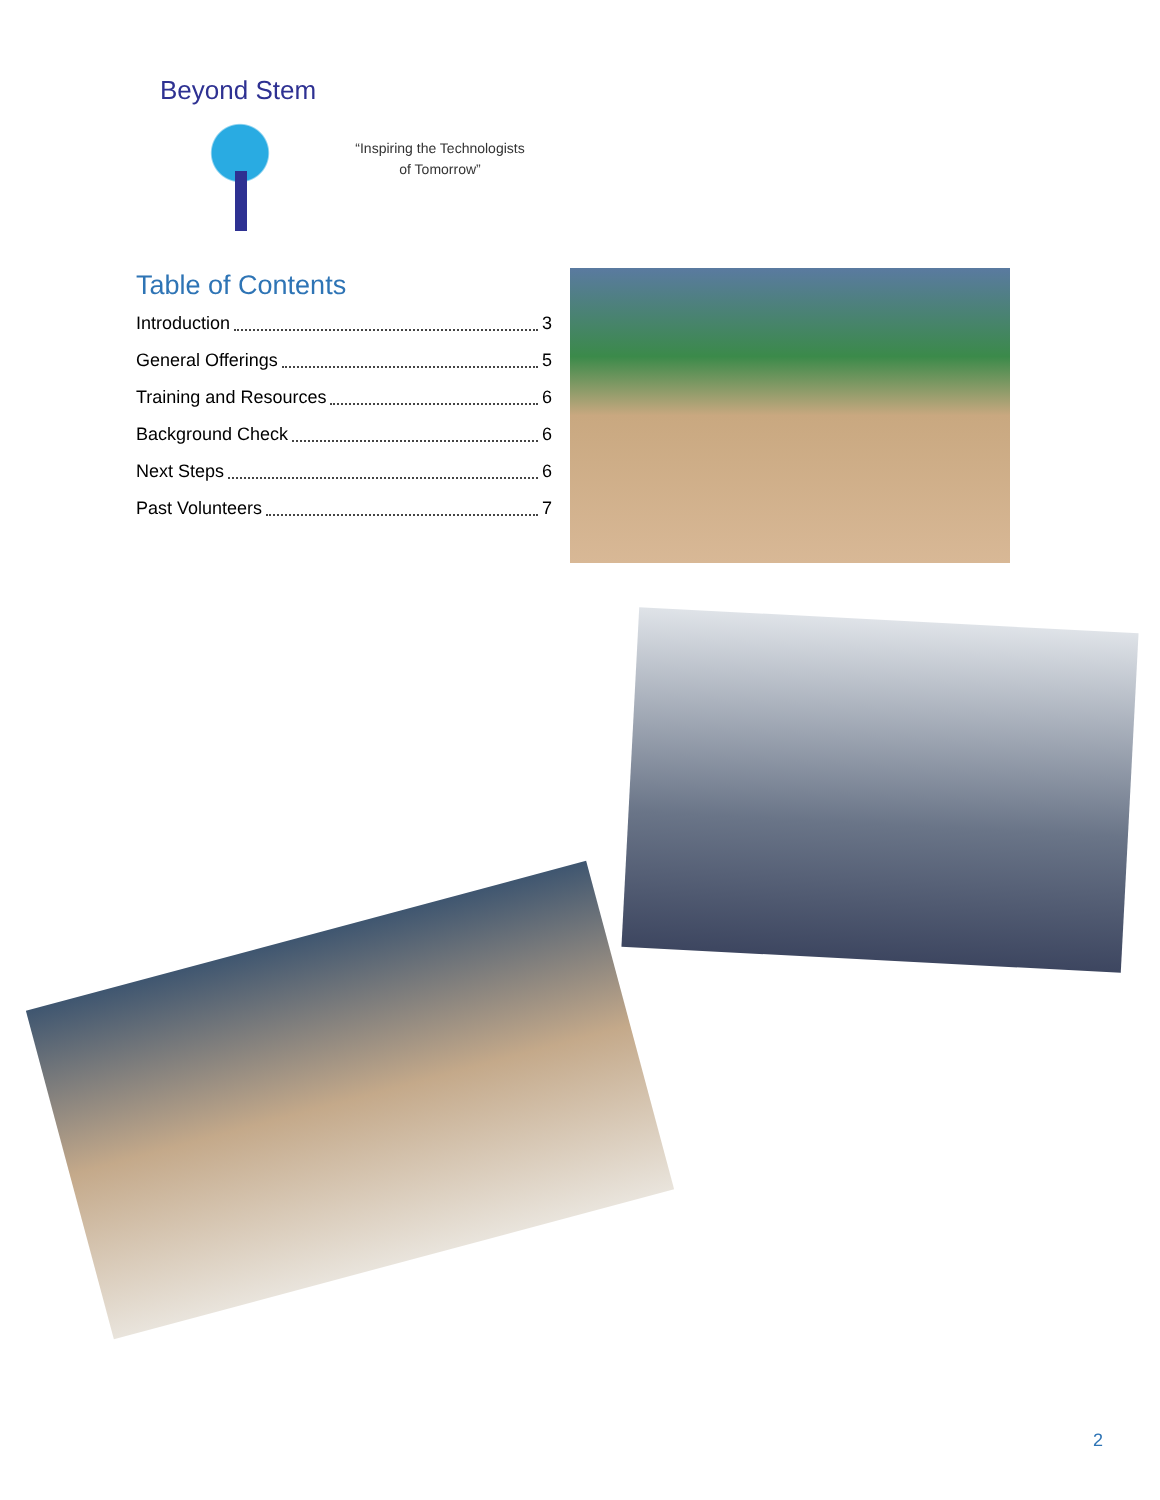Beyond Stem
“Inspiring the Technologists
of Tomorrow”
Table of Contents
Introduction 3
General Offerings 5
Training and Resources 6
Background Check 6
Next Steps 6
Past Volunteers 7
2